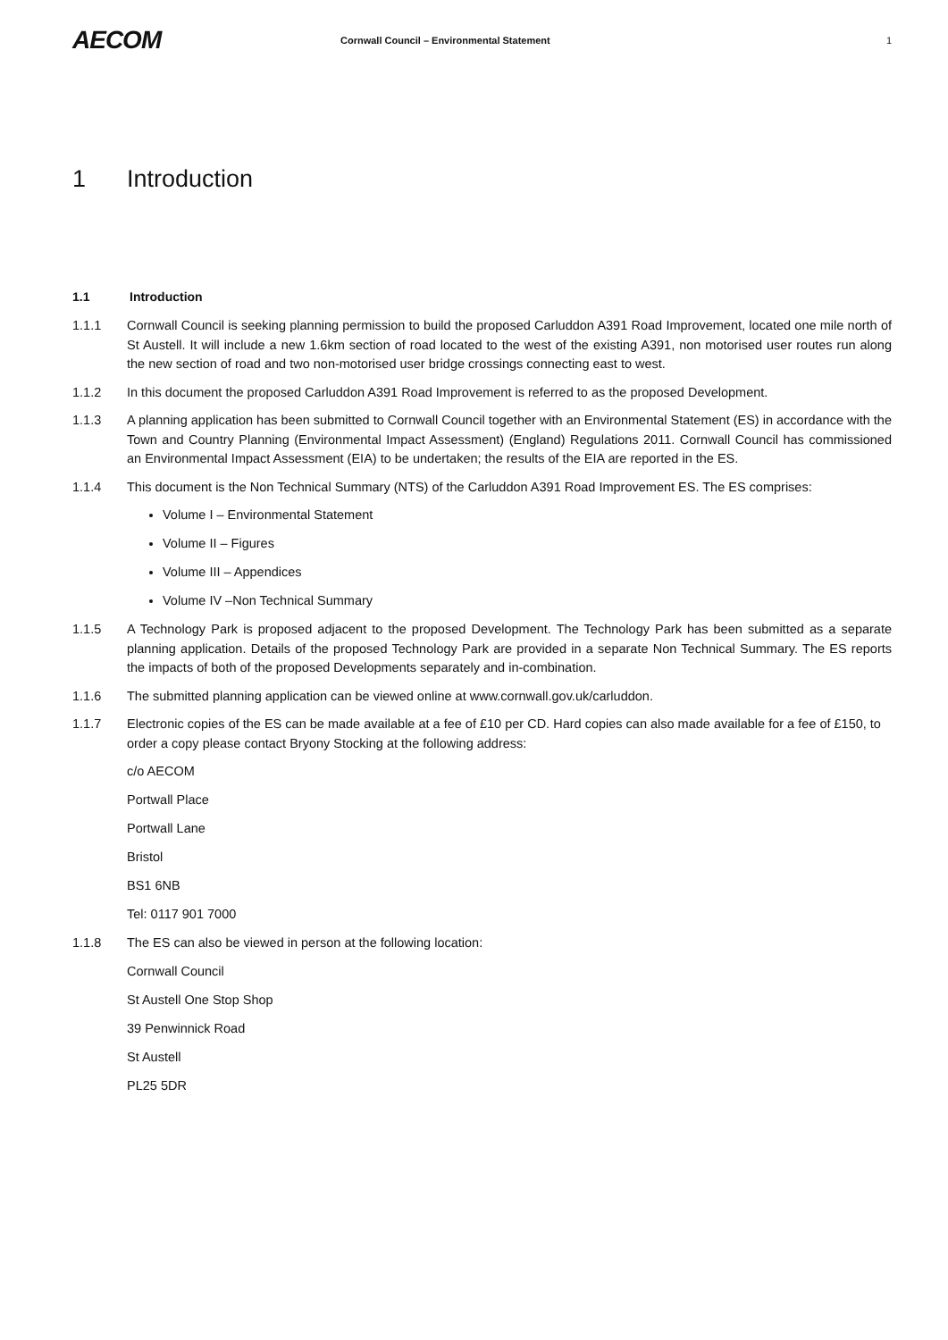AECOM
Cornwall Council – Environmental Statement
1
1 Introduction
1.1 Introduction
1.1.1 Cornwall Council is seeking planning permission to build the proposed Carluddon A391 Road Improvement, located one mile north of St Austell. It will include a new 1.6km section of road located to the west of the existing A391, non motorised user routes run along the new section of road and two non-motorised user bridge crossings connecting east to west.
1.1.2 In this document the proposed Carluddon A391 Road Improvement is referred to as the proposed Development.
1.1.3 A planning application has been submitted to Cornwall Council together with an Environmental Statement (ES) in accordance with the Town and Country Planning (Environmental Impact Assessment) (England) Regulations 2011. Cornwall Council has commissioned an Environmental Impact Assessment (EIA) to be undertaken; the results of the EIA are reported in the ES.
1.1.4 This document is the Non Technical Summary (NTS) of the Carluddon A391 Road Improvement ES. The ES comprises:
Volume I – Environmental Statement
Volume II – Figures
Volume III – Appendices
Volume IV –Non Technical Summary
1.1.5 A Technology Park is proposed adjacent to the proposed Development. The Technology Park has been submitted as a separate planning application. Details of the proposed Technology Park are provided in a separate Non Technical Summary. The ES reports the impacts of both of the proposed Developments separately and in-combination.
1.1.6 The submitted planning application can be viewed online at www.cornwall.gov.uk/carluddon.
1.1.7 Electronic copies of the ES can be made available at a fee of £10 per CD. Hard copies can also made available for a fee of £150, to order a copy please contact Bryony Stocking at the following address:
c/o AECOM
Portwall Place
Portwall Lane
Bristol
BS1 6NB
Tel: 0117 901 7000
1.1.8 The ES can also be viewed in person at the following location:
Cornwall Council
St Austell One Stop Shop
39 Penwinnick Road
St Austell
PL25 5DR